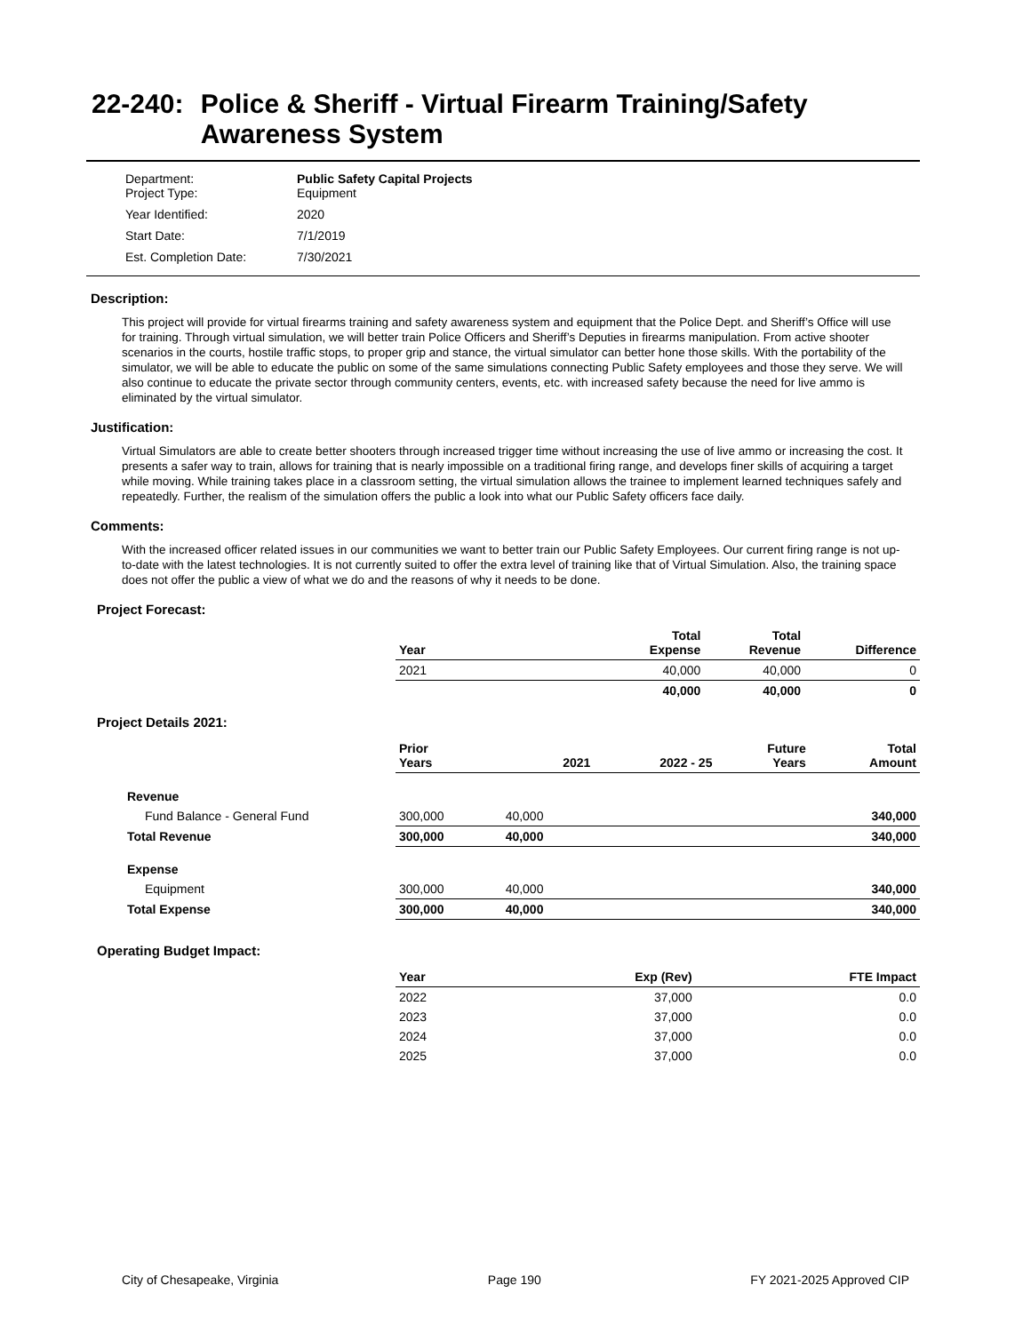22-240: Police & Sheriff - Virtual Firearm Training/Safety Awareness System
| Department: Project Type: | Public Safety Capital Projects Equipment |
| Year Identified: | 2020 |
| Start Date: | 7/1/2019 |
| Est. Completion Date: | 7/30/2021 |
Description:
This project will provide for virtual firearms training and safety awareness system and equipment that the Police Dept. and Sheriff’s Office will use for training. Through virtual simulation, we will better train Police Officers and Sheriff’s Deputies in firearms manipulation. From active shooter scenarios in the courts, hostile traffic stops, to proper grip and stance, the virtual simulator can better hone those skills. With the portability of the simulator, we will be able to educate the public on some of the same simulations connecting Public Safety employees and those they serve. We will also continue to educate the private sector through community centers, events, etc. with increased safety because the need for live ammo is eliminated by the virtual simulator.
Justification:
Virtual Simulators are able to create better shooters through increased trigger time without increasing the use of live ammo or increasing the cost. It presents a safer way to train, allows for training that is nearly impossible on a traditional firing range, and develops finer skills of acquiring a target while moving. While training takes place in a classroom setting, the virtual simulation allows the trainee to implement learned techniques safely and repeatedly. Further, the realism of the simulation offers the public a look into what our Public Safety officers face daily.
Comments:
With the increased officer related issues in our communities we want to better train our Public Safety Employees. Our current firing range is not up-to-date with the latest technologies. It is not currently suited to offer the extra level of training like that of Virtual Simulation. Also, the training space does not offer the public a view of what we do and the reasons of why it needs to be done.
Project Forecast:
| | Year | | Total Expense | Total Revenue | Difference |
| | 2021 | | 40,000 | 40,000 | 0 |
| | | | 40,000 | 40,000 | 0 |
Project Details 2021:
| | Prior Years | 2021 | 2022 - 25 | Future Years | Total Amount |
| Revenue | | | | | |
| Fund Balance - General Fund | 300,000 | 40,000 | | | 340,000 |
| Total Revenue | 300,000 | 40,000 | | | 340,000 |
| Expense | | | | | |
| Equipment | 300,000 | 40,000 | | | 340,000 |
| Total Expense | 300,000 | 40,000 | | | 340,000 |
Operating Budget Impact:
| | Year | Exp (Rev) | FTE Impact |
| | 2022 | 37,000 | 0.0 |
| | 2023 | 37,000 | 0.0 |
| | 2024 | 37,000 | 0.0 |
| | 2025 | 37,000 | 0.0 |
City of Chesapeake, Virginia Page 190 FY 2021-2025 Approved CIP